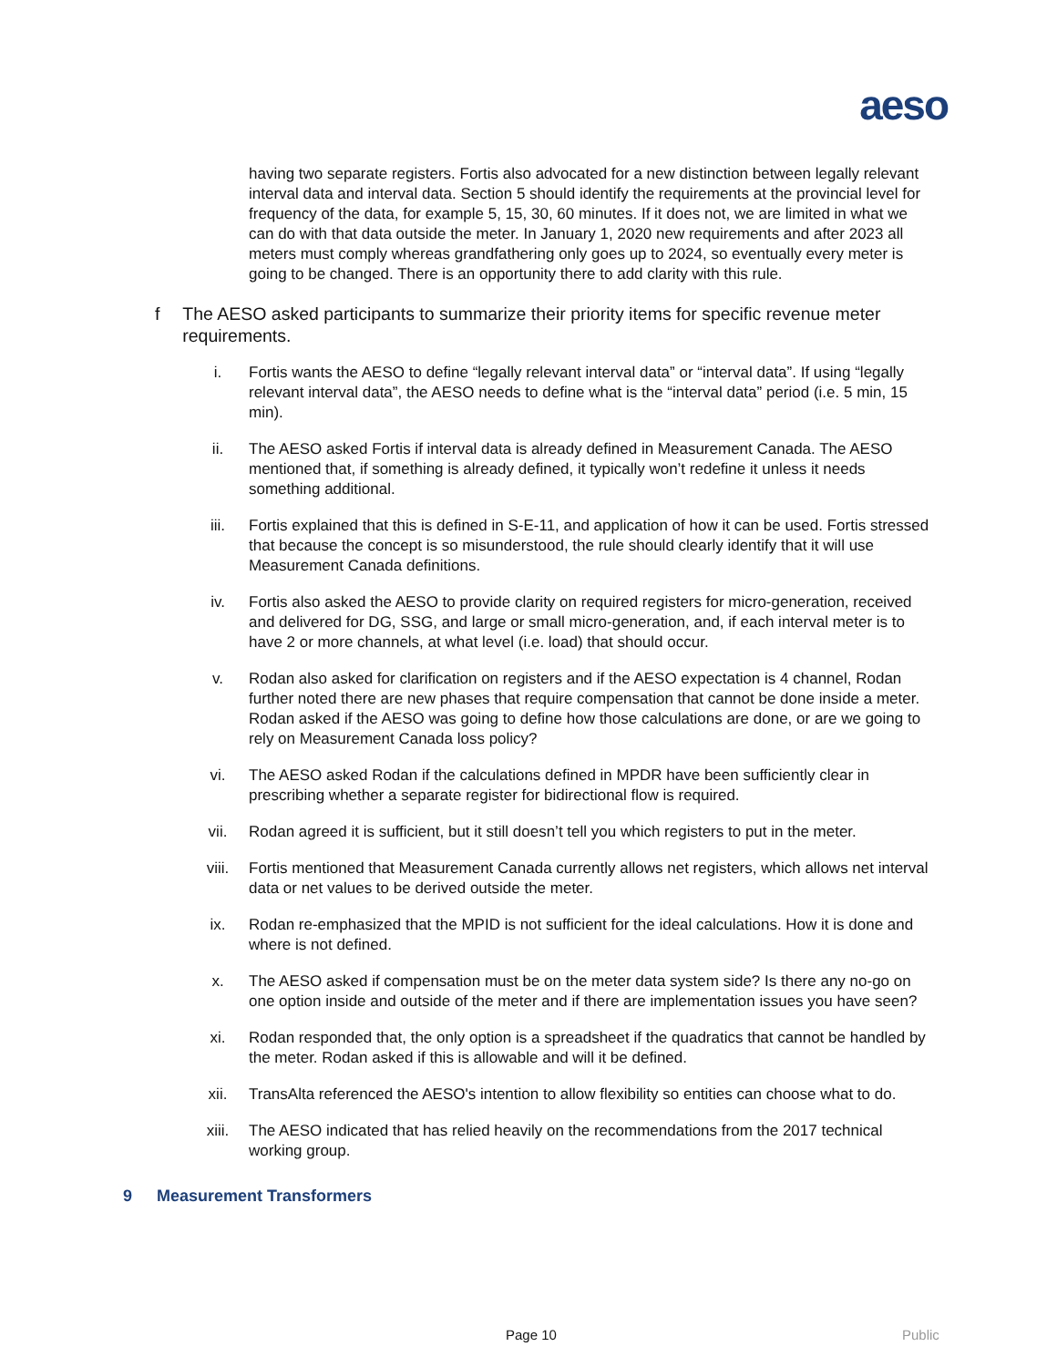aeso
having two separate registers. Fortis also advocated for a new distinction between legally relevant interval data and interval data. Section 5 should identify the requirements at the provincial level for frequency of the data, for example 5, 15, 30, 60 minutes. If it does not, we are limited in what we can do with that data outside the meter. In January 1, 2020 new requirements and after 2023 all meters must comply whereas grandfathering only goes up to 2024, so eventually every meter is going to be changed. There is an opportunity there to add clarity with this rule.
f The AESO asked participants to summarize their priority items for specific revenue meter requirements.
i. Fortis wants the AESO to define “legally relevant interval data” or “interval data”. If using “legally relevant interval data”, the AESO needs to define what is the “interval data” period (i.e. 5 min, 15 min).
ii. The AESO asked Fortis if interval data is already defined in Measurement Canada. The AESO mentioned that, if something is already defined, it typically won’t redefine it unless it needs something additional.
iii. Fortis explained that this is defined in S-E-11, and application of how it can be used. Fortis stressed that because the concept is so misunderstood, the rule should clearly identify that it will use Measurement Canada definitions.
iv. Fortis also asked the AESO to provide clarity on required registers for micro-generation, received and delivered for DG, SSG, and large or small micro-generation, and, if each interval meter is to have 2 or more channels, at what level (i.e. load) that should occur.
v. Rodan also asked for clarification on registers and if the AESO expectation is 4 channel, Rodan further noted there are new phases that require compensation that cannot be done inside a meter. Rodan asked if the AESO was going to define how those calculations are done, or are we going to rely on Measurement Canada loss policy?
vi. The AESO asked Rodan if the calculations defined in MPDR have been sufficiently clear in prescribing whether a separate register for bidirectional flow is required.
vii. Rodan agreed it is sufficient, but it still doesn’t tell you which registers to put in the meter.
viii. Fortis mentioned that Measurement Canada currently allows net registers, which allows net interval data or net values to be derived outside the meter.
ix. Rodan re-emphasized that the MPID is not sufficient for the ideal calculations. How it is done and where is not defined.
x. The AESO asked if compensation must be on the meter data system side? Is there any no-go on one option inside and outside of the meter and if there are implementation issues you have seen?
xi. Rodan responded that, the only option is a spreadsheet if the quadratics that cannot be handled by the meter. Rodan asked if this is allowable and will it be defined.
xii. TransAlta referenced the AESO's intention to allow flexibility so entities can choose what to do.
xiii. The AESO indicated that has relied heavily on the recommendations from the 2017 technical working group.
9 Measurement Transformers
Page 10 Public